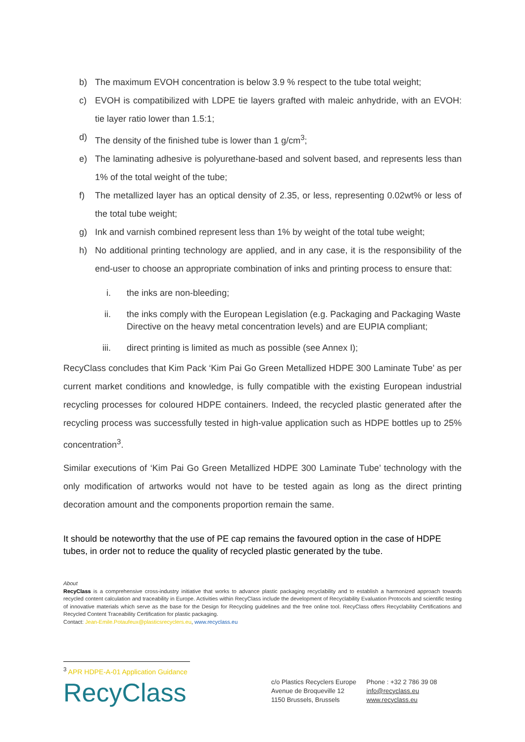b) The maximum EVOH concentration is below 3.9 % respect to the tube total weight;
c) EVOH is compatibilized with LDPE tie layers grafted with maleic anhydride, with an EVOH: tie layer ratio lower than 1.5:1;
d) The density of the finished tube is lower than 1 g/cm<sup>3</sup>;
e) The laminating adhesive is polyurethane-based and solvent based, and represents less than 1% of the total weight of the tube;
f) The metallized layer has an optical density of 2.35, or less, representing 0.02wt% or less of the total tube weight;
g) Ink and varnish combined represent less than 1% by weight of the total tube weight;
h) No additional printing technology are applied, and in any case, it is the responsibility of the end-user to choose an appropriate combination of inks and printing process to ensure that:
i. the inks are non-bleeding;
ii. the inks comply with the European Legislation (e.g. Packaging and Packaging Waste Directive on the heavy metal concentration levels) and are EUPIA compliant;
iii. direct printing is limited as much as possible (see Annex I);
RecyClass concludes that Kim Pack ‘Kim Pai Go Green Metallized HDPE 300 Laminate Tube’ as per current market conditions and knowledge, is fully compatible with the existing European industrial recycling processes for coloured HDPE containers. Indeed, the recycled plastic generated after the recycling process was successfully tested in high-value application such as HDPE bottles up to 25% concentration<sup>3</sup>.
Similar executions of ‘Kim Pai Go Green Metallized HDPE 300 Laminate Tube’ technology with the only modification of artworks would not have to be tested again as long as the direct printing decoration amount and the components proportion remain the same.
It should be noteworthy that the use of PE cap remains the favoured option in the case of HDPE tubes, in order not to reduce the quality of recycled plastic generated by the tube.
About
RecyClass is a comprehensive cross-industry initiative that works to advance plastic packaging recyclability and to establish a harmonized approach towards recycled content calculation and traceability in Europe. Activities within RecyClass include the development of Recyclability Evaluation Protocols and scientific testing of innovative materials which serve as the base for the Design for Recycling guidelines and the free online tool. RecyClass offers Recyclability Certifications and Recycled Content Traceability Certification for plastic packaging.
Contact: Jean-Emile.Potaufeux@plasticsrecyclers.eu, www.recyclass.eu
<sup>3</sup> APR HDPE-A-01 Application Guidance
RecyClass
c/o Plastics Recyclers Europe
Avenue de Broqueville 12
1150 Brussels, Brussels
Phone : +32 2 786 39 08
info@recyclass.eu
www.recyclass.eu